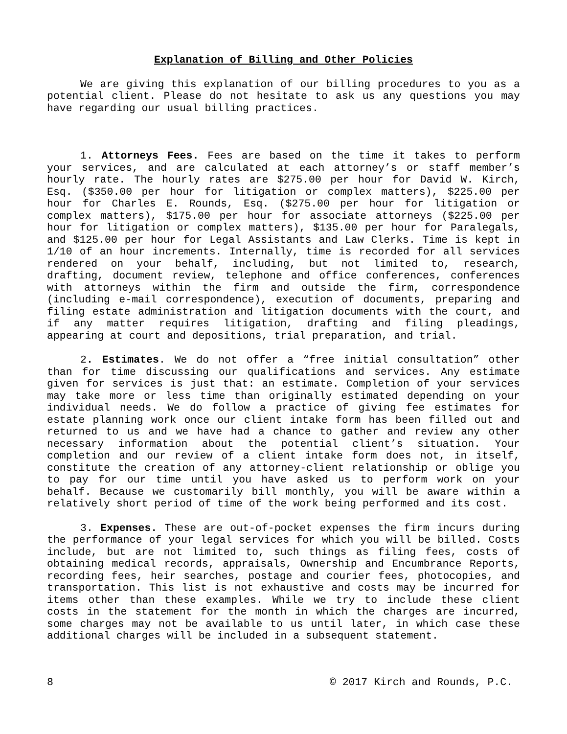Explanation of Billing and Other Policies
We are giving this explanation of our billing procedures to you as a potential client. Please do not hesitate to ask us any questions you may have regarding our usual billing practices.
1. Attorneys Fees. Fees are based on the time it takes to perform your services, and are calculated at each attorney’s or staff member’s hourly rate. The hourly rates are $275.00 per hour for David W. Kirch, Esq. ($350.00 per hour for litigation or complex matters), $225.00 per hour for Charles E. Rounds, Esq. ($275.00 per hour for litigation or complex matters), $175.00 per hour for associate attorneys ($225.00 per hour for litigation or complex matters), $135.00 per hour for Paralegals, and $125.00 per hour for Legal Assistants and Law Clerks. Time is kept in 1/10 of an hour increments. Internally, time is recorded for all services rendered on your behalf, including, but not limited to, research, drafting, document review, telephone and office conferences, conferences with attorneys within the firm and outside the firm, correspondence (including e-mail correspondence), execution of documents, preparing and filing estate administration and litigation documents with the court, and if any matter requires litigation, drafting and filing pleadings, appearing at court and depositions, trial preparation, and trial.
2. Estimates. We do not offer a “free initial consultation” other than for time discussing our qualifications and services. Any estimate given for services is just that: an estimate. Completion of your services may take more or less time than originally estimated depending on your individual needs. We do follow a practice of giving fee estimates for estate planning work once our client intake form has been filled out and returned to us and we have had a chance to gather and review any other necessary information about the potential client’s situation. Your completion and our review of a client intake form does not, in itself, constitute the creation of any attorney-client relationship or oblige you to pay for our time until you have asked us to perform work on your behalf. Because we customarily bill monthly, you will be aware within a relatively short period of time of the work being performed and its cost.
3. Expenses. These are out-of-pocket expenses the firm incurs during the performance of your legal services for which you will be billed. Costs include, but are not limited to, such things as filing fees, costs of obtaining medical records, appraisals, Ownership and Encumbrance Reports, recording fees, heir searches, postage and courier fees, photocopies, and transportation. This list is not exhaustive and costs may be incurred for items other than these examples. While we try to include these client costs in the statement for the month in which the charges are incurred, some charges may not be available to us until later, in which case these additional charges will be included in a subsequent statement.
8 © 2017 Kirch and Rounds, P.C.